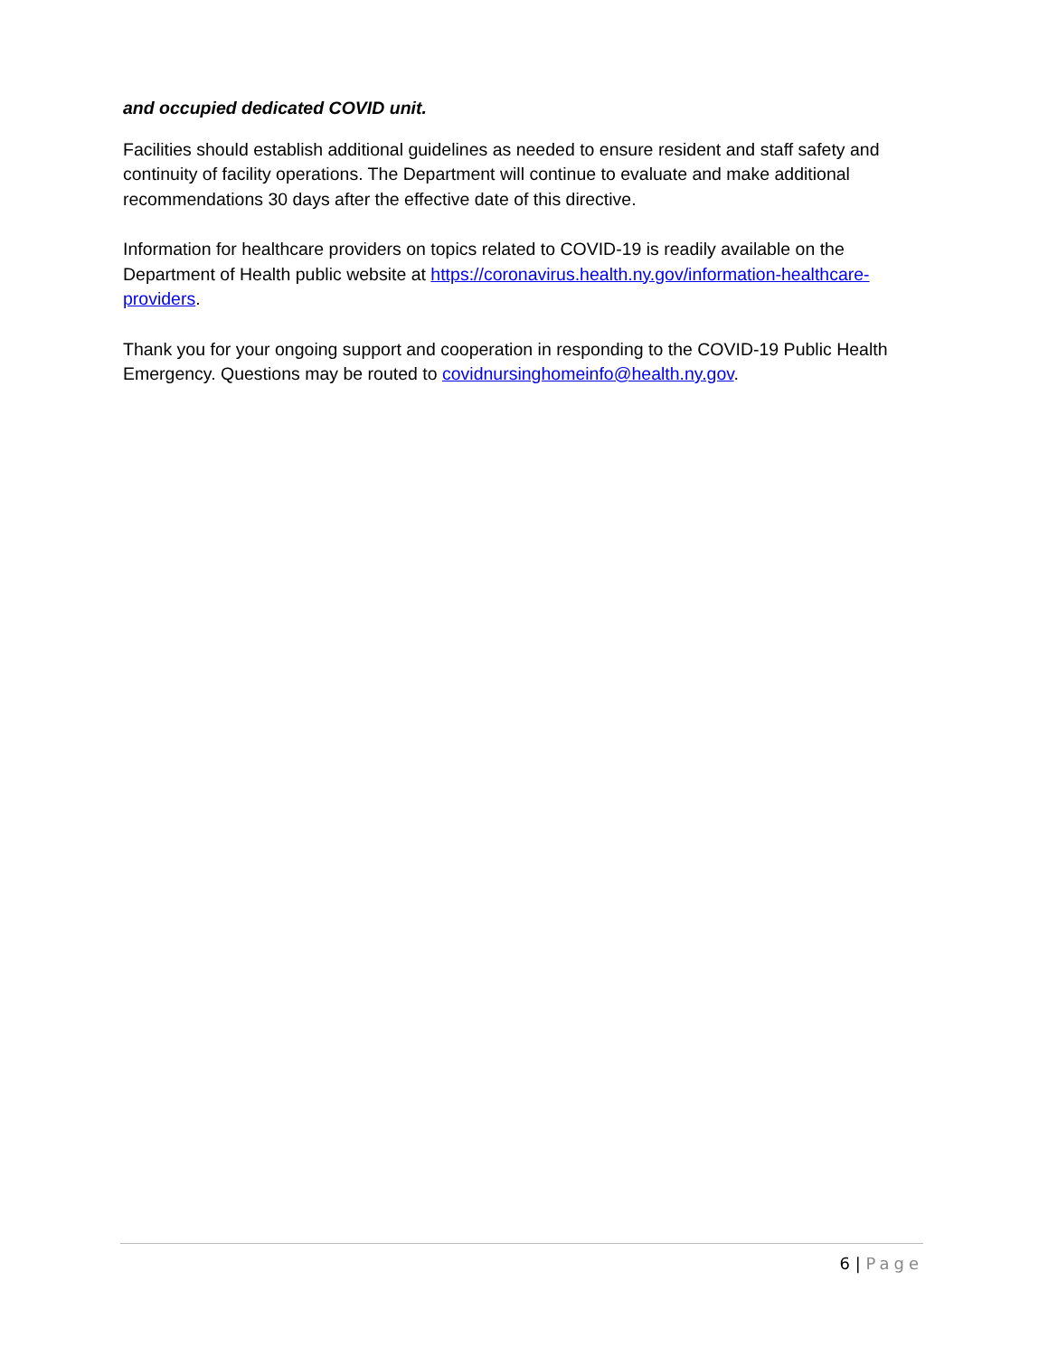and occupied dedicated COVID unit.
Facilities should establish additional guidelines as needed to ensure resident and staff safety and continuity of facility operations. The Department will continue to evaluate and make additional recommendations 30 days after the effective date of this directive.
Information for healthcare providers on topics related to COVID-19 is readily available on the Department of Health public website at https://coronavirus.health.ny.gov/information-healthcare-providers.
Thank you for your ongoing support and cooperation in responding to the COVID-19 Public Health Emergency. Questions may be routed to covidnursinghomeinfo@health.ny.gov.
6 | Page